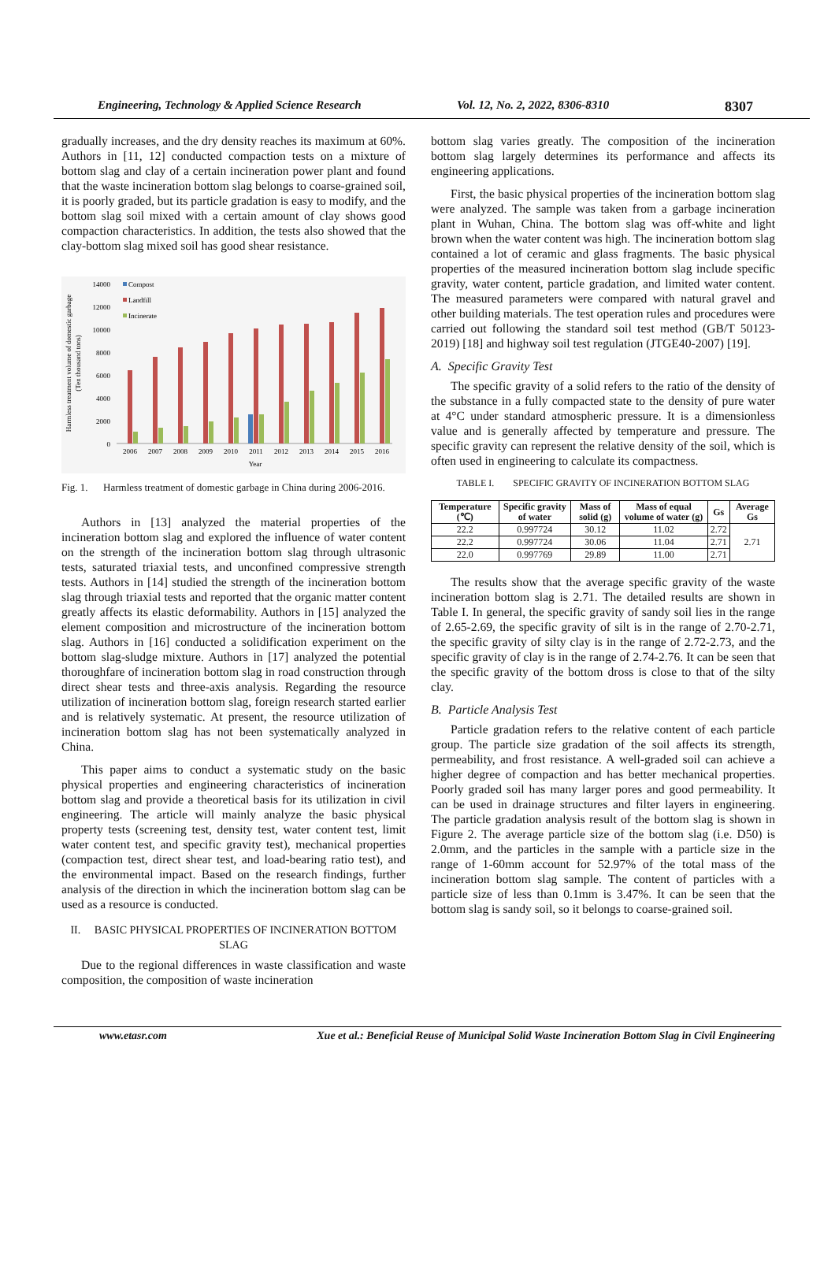Engineering, Technology & Applied Science Research Vol. 12, No. 2, 2022, 8306-8310 8307
gradually increases, and the dry density reaches its maximum at 60%. Authors in [11, 12] conducted compaction tests on a mixture of bottom slag and clay of a certain incineration power plant and found that the waste incineration bottom slag belongs to coarse-grained soil, it is poorly graded, but its particle gradation is easy to modify, and the bottom slag soil mixed with a certain amount of clay shows good compaction characteristics. In addition, the tests also showed that the clay-bottom slag mixed soil has good shear resistance.
Harmless treatment volume of domestic garbage
(Ten thousand tons)
0
2000
4000
6000
8000
10000
12000
14000
Compost
Landfill
Incinerate
2006
2007
2008
2009
2010
2011
2012
2013
2014
2015
2016
Year
Fig. 1. Harmless treatment of domestic garbage in China during 2006-2016.
Authors in [13] analyzed the material properties of the incineration bottom slag and explored the influence of water content on the strength of the incineration bottom slag through ultrasonic tests, saturated triaxial tests, and unconfined compressive strength tests. Authors in [14] studied the strength of the incineration bottom slag through triaxial tests and reported that the organic matter content greatly affects its elastic deformability. Authors in [15] analyzed the element composition and microstructure of the incineration bottom slag. Authors in [16] conducted a solidification experiment on the bottom slag-sludge mixture. Authors in [17] analyzed the potential thoroughfare of incineration bottom slag in road construction through direct shear tests and three-axis analysis. Regarding the resource utilization of incineration bottom slag, foreign research started earlier and is relatively systematic. At present, the resource utilization of incineration bottom slag has not been systematically analyzed in China.
This paper aims to conduct a systematic study on the basic physical properties and engineering characteristics of incineration bottom slag and provide a theoretical basis for its utilization in civil engineering. The article will mainly analyze the basic physical property tests (screening test, density test, water content test, limit water content test, and specific gravity test), mechanical properties (compaction test, direct shear test, and load-bearing ratio test), and the environmental impact. Based on the research findings, further analysis of the direction in which the incineration bottom slag can be used as a resource is conducted.
II. BASIC PHYSICAL PROPERTIES OF INCINERATION BOTTOM SLAG
Due to the regional differences in waste classification and waste composition, the composition of waste incineration
bottom slag varies greatly. The composition of the incineration bottom slag largely determines its performance and affects its engineering applications.
First, the basic physical properties of the incineration bottom slag were analyzed. The sample was taken from a garbage incineration plant in Wuhan, China. The bottom slag was off-white and light brown when the water content was high. The incineration bottom slag contained a lot of ceramic and glass fragments. The basic physical properties of the measured incineration bottom slag include specific gravity, water content, particle gradation, and limited water content. The measured parameters were compared with natural gravel and other building materials. The test operation rules and procedures were carried out following the standard soil test method (GB/T 50123-2019) [18] and highway soil test regulation (JTGE40-2007) [19].
A. Specific Gravity Test
The specific gravity of a solid refers to the ratio of the density of the substance in a fully compacted state to the density of pure water at 4°C under standard atmospheric pressure. It is a dimensionless value and is generally affected by temperature and pressure. The specific gravity can represent the relative density of the soil, which is often used in engineering to calculate its compactness.
TABLE I. SPECIFIC GRAVITY OF INCINERATION BOTTOM SLAG
| Temperature (℃) | Specific gravity of water | Mass of solid (g) | Mass of equal volume of water (g) | Gs | Average Gs |
| --- | --- | --- | --- | --- | --- |
| 22.2 | 0.997724 | 30.12 | 11.02 | 2.72 | 2.71 |
| 22.2 | 0.997724 | 30.06 | 11.04 | 2.71 | |
| 22.0 | 0.997769 | 29.89 | 11.00 | 2.71 | |
The results show that the average specific gravity of the waste incineration bottom slag is 2.71. The detailed results are shown in Table I. In general, the specific gravity of sandy soil lies in the range of 2.65-2.69, the specific gravity of silt is in the range of 2.70-2.71, the specific gravity of silty clay is in the range of 2.72-2.73, and the specific gravity of clay is in the range of 2.74-2.76. It can be seen that the specific gravity of the bottom dross is close to that of the silty clay.
B. Particle Analysis Test
Particle gradation refers to the relative content of each particle group. The particle size gradation of the soil affects its strength, permeability, and frost resistance. A well-graded soil can achieve a higher degree of compaction and has better mechanical properties. Poorly graded soil has many larger pores and good permeability. It can be used in drainage structures and filter layers in engineering. The particle gradation analysis result of the bottom slag is shown in Figure 2. The average particle size of the bottom slag (i.e. D50) is 2.0mm, and the particles in the sample with a particle size in the range of 1-60mm account for 52.97% of the total mass of the incineration bottom slag sample. The content of particles with a particle size of less than 0.1mm is 3.47%. It can be seen that the bottom slag is sandy soil, so it belongs to coarse-grained soil.
www.etasr.com Xue et al.: Beneficial Reuse of Municipal Solid Waste Incineration Bottom Slag in Civil Engineering